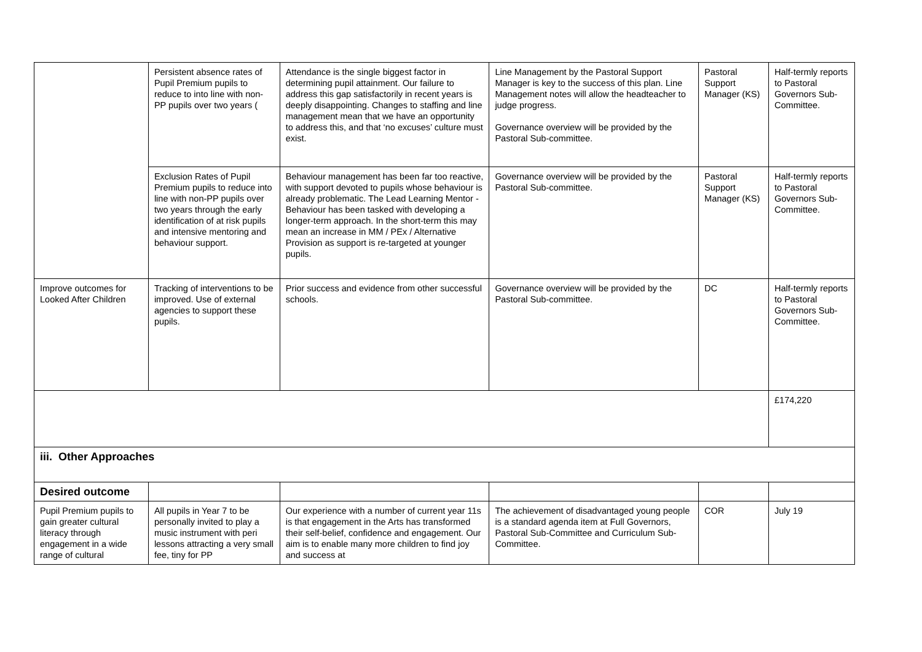| | Persistent absence rates of Pupil Premium pupils to reduce to into line with non-PP pupils over two years ( | Attendance is the single biggest factor in determining pupil attainment. Our failure to address this gap satisfactorily in recent years is deeply disappointing. Changes to staffing and line management mean that we have an opportunity to address this, and that ‘no excuses’ culture must exist. | Line Management by the Pastoral Support Manager is key to the success of this plan. Line Management notes will allow the headteacher to judge progress. Governance overview will be provided by the Pastoral Sub-committee. | Pastoral Support Manager (KS) | Half-termly reports to Pastoral Governors Sub-Committee. |
| | Exclusion Rates of Pupil Premium pupils to reduce into line with non-PP pupils over two years through the early identification of at risk pupils and intensive mentoring and behaviour support. | Behaviour management has been far too reactive, with support devoted to pupils whose behaviour is already problematic. The Lead Learning Mentor - Behaviour has been tasked with developing a longer-term approach. In the short-term this may mean an increase in MM / PEx / Alternative Provision as support is re-targeted at younger pupils. | Governance overview will be provided by the Pastoral Sub-committee. | Pastoral Support Manager (KS) | Half-termly reports to Pastoral Governors Sub-Committee. |
| Improve outcomes for Looked After Children | Tracking of interventions to be improved. Use of external agencies to support these pupils. | Prior success and evidence from other successful schools. | Governance overview will be provided by the Pastoral Sub-committee. | DC | Half-termly reports to Pastoral Governors Sub-Committee. |
| | | | | | £174,220 |
| iii. Other Approaches | | | | | |
| Desired outcome | | | | | |
| Pupil Premium pupils to gain greater cultural literacy through engagement in a wide range of cultural | All pupils in Year 7 to be personally invited to play a music instrument with peri lessons attracting a very small fee, tiny for PP | Our experience with a number of current year 11s is that engagement in the Arts has transformed their self-belief, confidence and engagement. Our aim is to enable many more children to find joy and success at | The achievement of disadvantaged young people is a standard agenda item at Full Governors, Pastoral Sub-Committee and Curriculum Sub-Committee. | COR | July 19 |